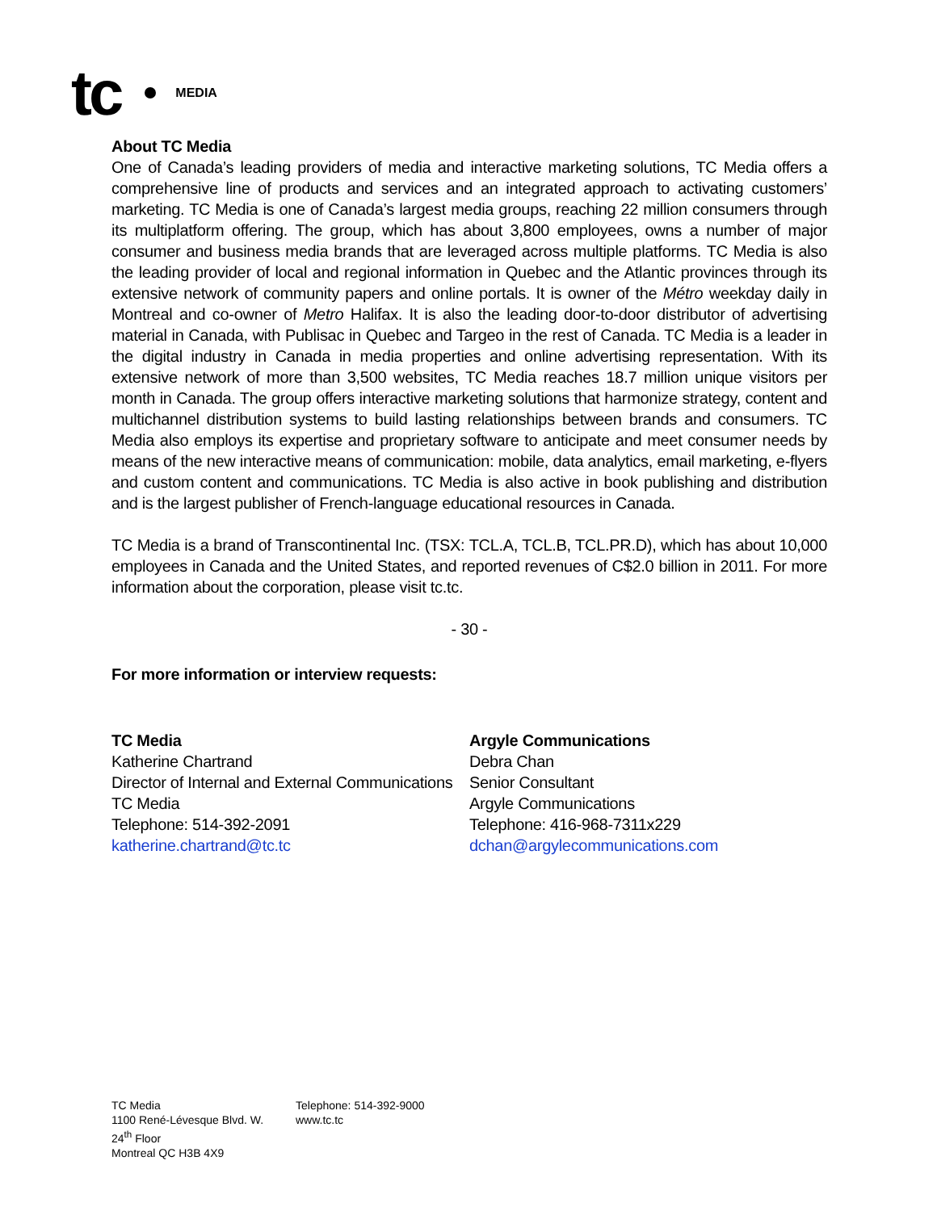tc MEDIA
About TC Media
One of Canada’s leading providers of media and interactive marketing solutions, TC Media offers a comprehensive line of products and services and an integrated approach to activating customers’ marketing. TC Media is one of Canada’s largest media groups, reaching 22 million consumers through its multiplatform offering. The group, which has about 3,800 employees, owns a number of major consumer and business media brands that are leveraged across multiple platforms. TC Media is also the leading provider of local and regional information in Quebec and the Atlantic provinces through its extensive network of community papers and online portals. It is owner of the Métro weekday daily in Montreal and co-owner of Metro Halifax. It is also the leading door-to-door distributor of advertising material in Canada, with Publisac in Quebec and Targeo in the rest of Canada. TC Media is a leader in the digital industry in Canada in media properties and online advertising representation. With its extensive network of more than 3,500 websites, TC Media reaches 18.7 million unique visitors per month in Canada. The group offers interactive marketing solutions that harmonize strategy, content and multichannel distribution systems to build lasting relationships between brands and consumers. TC Media also employs its expertise and proprietary software to anticipate and meet consumer needs by means of the new interactive means of communication: mobile, data analytics, email marketing, e-flyers and custom content and communications. TC Media is also active in book publishing and distribution and is the largest publisher of French-language educational resources in Canada.
TC Media is a brand of Transcontinental Inc. (TSX: TCL.A, TCL.B, TCL.PR.D), which has about 10,000 employees in Canada and the United States, and reported revenues of C$2.0 billion in 2011. For more information about the corporation, please visit tc.tc.
- 30 -
For more information or interview requests:
TC Media
Katherine Chartrand
Director of Internal and External Communications
TC Media
Telephone: 514-392-2091
katherine.chartrand@tc.tc
Argyle Communications
Debra Chan
Senior Consultant
Argyle Communications
Telephone: 416-968-7311x229
dchan@argylecommunications.com
TC Media
1100 René-Lévesque Blvd. W.
24<sup>th</sup> Floor
Montreal QC H3B 4X9
Telephone: 514-392-9000
www.tc.tc